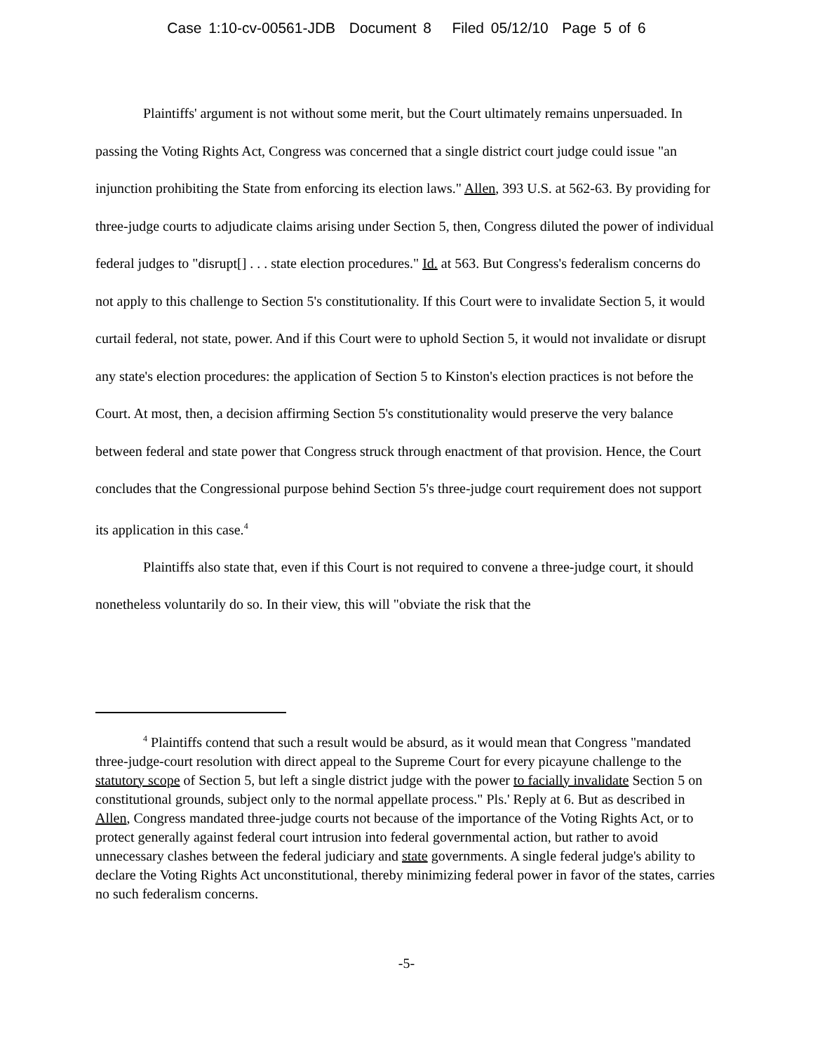Case 1:10-cv-00561-JDB Document 8 Filed 05/12/10 Page 5 of 6
Plaintiffs' argument is not without some merit, but the Court ultimately remains unpersuaded. In passing the Voting Rights Act, Congress was concerned that a single district court judge could issue "an injunction prohibiting the State from enforcing its election laws." Allen, 393 U.S. at 562-63. By providing for three-judge courts to adjudicate claims arising under Section 5, then, Congress diluted the power of individual federal judges to "disrupt[] . . . state election procedures." Id. at 563. But Congress's federalism concerns do not apply to this challenge to Section 5's constitutionality. If this Court were to invalidate Section 5, it would curtail federal, not state, power. And if this Court were to uphold Section 5, it would not invalidate or disrupt any state's election procedures: the application of Section 5 to Kinston's election practices is not before the Court. At most, then, a decision affirming Section 5's constitutionality would preserve the very balance between federal and state power that Congress struck through enactment of that provision. Hence, the Court concludes that the Congressional purpose behind Section 5's three-judge court requirement does not support its application in this case.<sup>4</sup>
Plaintiffs also state that, even if this Court is not required to convene a three-judge court, it should nonetheless voluntarily do so. In their view, this will "obviate the risk that the
<sup>4</sup> Plaintiffs contend that such a result would be absurd, as it would mean that Congress "mandated three-judge-court resolution with direct appeal to the Supreme Court for every picayune challenge to the statutory scope of Section 5, but left a single district judge with the power to facially invalidate Section 5 on constitutional grounds, subject only to the normal appellate process." Pls.' Reply at 6. But as described in Allen, Congress mandated three-judge courts not because of the importance of the Voting Rights Act, or to protect generally against federal court intrusion into federal governmental action, but rather to avoid unnecessary clashes between the federal judiciary and state governments. A single federal judge's ability to declare the Voting Rights Act unconstitutional, thereby minimizing federal power in favor of the states, carries no such federalism concerns.
-5-